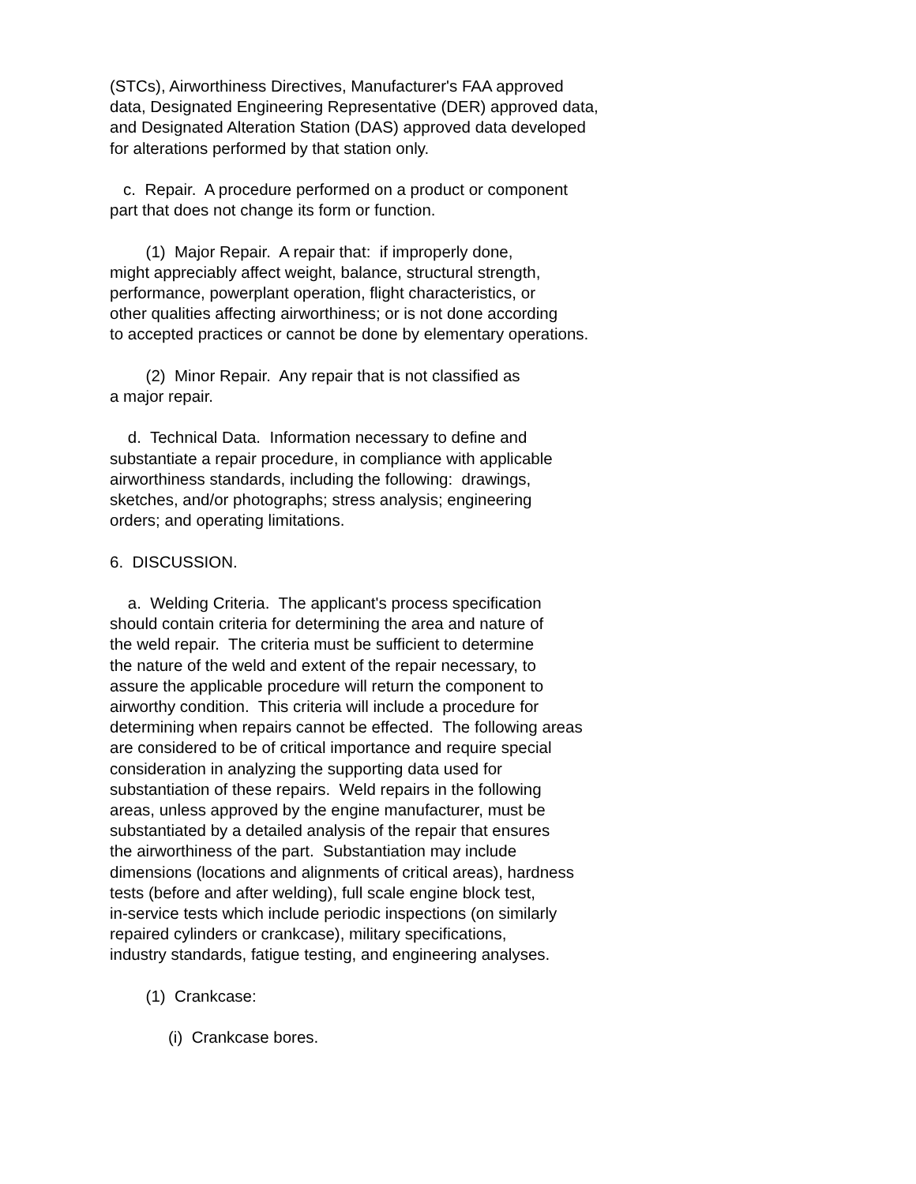(STCs), Airworthiness Directives, Manufacturer's FAA approved data, Designated Engineering Representative (DER) approved data, and Designated Alteration Station (DAS) approved data developed for alterations performed by that station only.
c. Repair. A procedure performed on a product or component part that does not change its form or function.
(1) Major Repair. A repair that: if improperly done, might appreciably affect weight, balance, structural strength, performance, powerplant operation, flight characteristics, or other qualities affecting airworthiness; or is not done according to accepted practices or cannot be done by elementary operations.
(2) Minor Repair. Any repair that is not classified as a major repair.
d. Technical Data. Information necessary to define and substantiate a repair procedure, in compliance with applicable airworthiness standards, including the following: drawings, sketches, and/or photographs; stress analysis; engineering orders; and operating limitations.
6. DISCUSSION.
a. Welding Criteria. The applicant's process specification should contain criteria for determining the area and nature of the weld repair. The criteria must be sufficient to determine the nature of the weld and extent of the repair necessary, to assure the applicable procedure will return the component to airworthy condition. This criteria will include a procedure for determining when repairs cannot be effected. The following areas are considered to be of critical importance and require special consideration in analyzing the supporting data used for substantiation of these repairs. Weld repairs in the following areas, unless approved by the engine manufacturer, must be substantiated by a detailed analysis of the repair that ensures the airworthiness of the part. Substantiation may include dimensions (locations and alignments of critical areas), hardness tests (before and after welding), full scale engine block test, in-service tests which include periodic inspections (on similarly repaired cylinders or crankcase), military specifications, industry standards, fatigue testing, and engineering analyses.
(1) Crankcase:
(i) Crankcase bores.